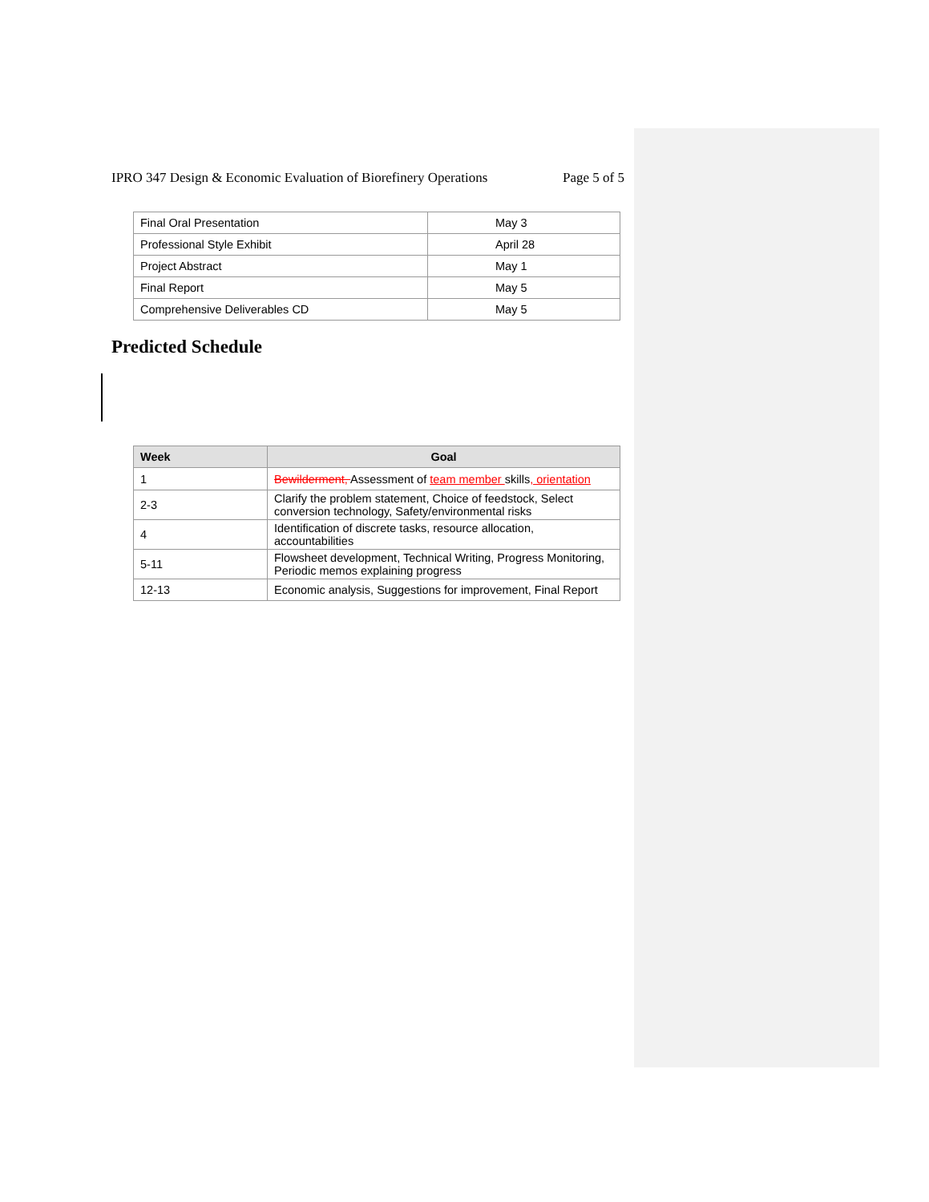IPRO 347 Design & Economic Evaluation of Biorefinery Operations Page 5 of 5
| Final Oral Presentation | May 3 |
| Professional Style Exhibit | April 28 |
| Project Abstract | May 1 |
| Final Report | May 5 |
| Comprehensive Deliverables CD | May 5 |
Predicted Schedule
| Week | Goal |
| --- | --- |
| 1 | Bewilderment, Assessment of team member skills , orientation |
| 2-3 | Clarify the problem statement, Choice of feedstock, Select conversion technology, Safety/environmental risks |
| 4 | Identification of discrete tasks, resource allocation, accountabilities |
| 5-11 | Flowsheet development, Technical Writing, Progress Monitoring, Periodic memos explaining progress |
| 12-13 | Economic analysis, Suggestions for improvement, Final Report |